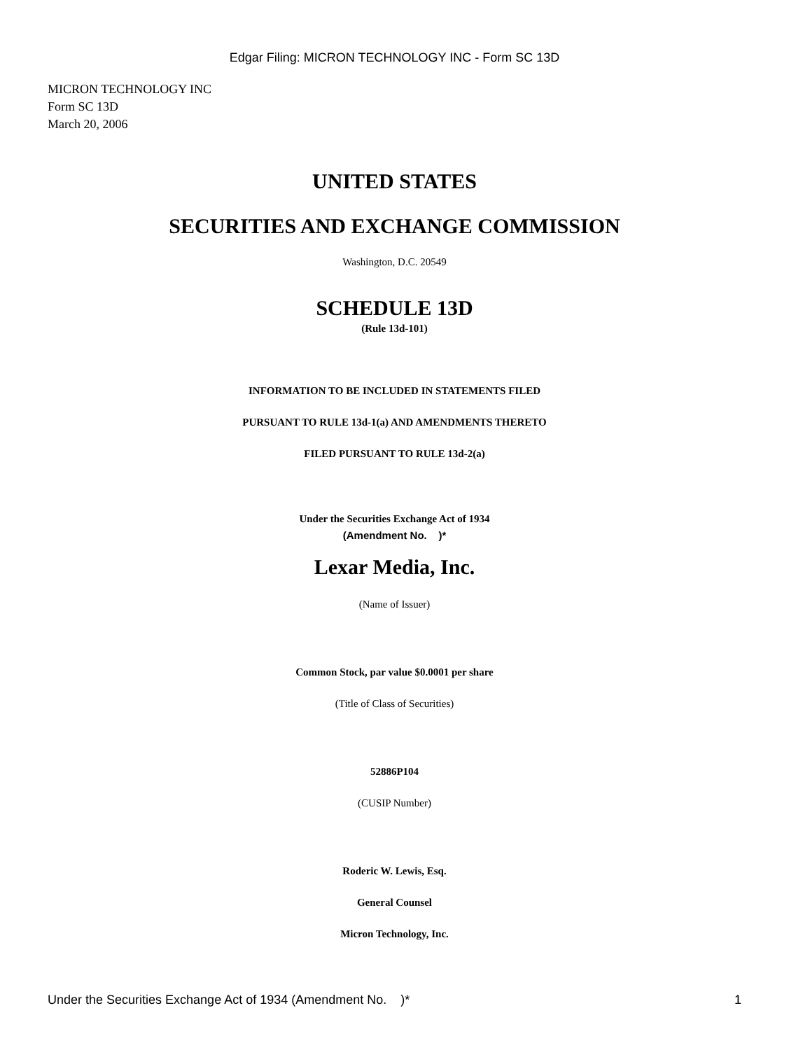Edgar Filing: MICRON TECHNOLOGY INC - Form SC 13D
MICRON TECHNOLOGY INC
Form SC 13D
March 20, 2006
UNITED STATES
SECURITIES AND EXCHANGE COMMISSION
Washington, D.C. 20549
SCHEDULE 13D
(Rule 13d-101)
INFORMATION TO BE INCLUDED IN STATEMENTS FILED
PURSUANT TO RULE 13d-1(a) AND AMENDMENTS THERETO
FILED PURSUANT TO RULE 13d-2(a)
Under the Securities Exchange Act of 1934
(Amendment No. )*
Lexar Media, Inc.
(Name of Issuer)
Common Stock, par value $0.0001 per share
(Title of Class of Securities)
52886P104
(CUSIP Number)
Roderic W. Lewis, Esq.
General Counsel
Micron Technology, Inc.
Under the Securities Exchange Act of 1934 (Amendment No. )* 1